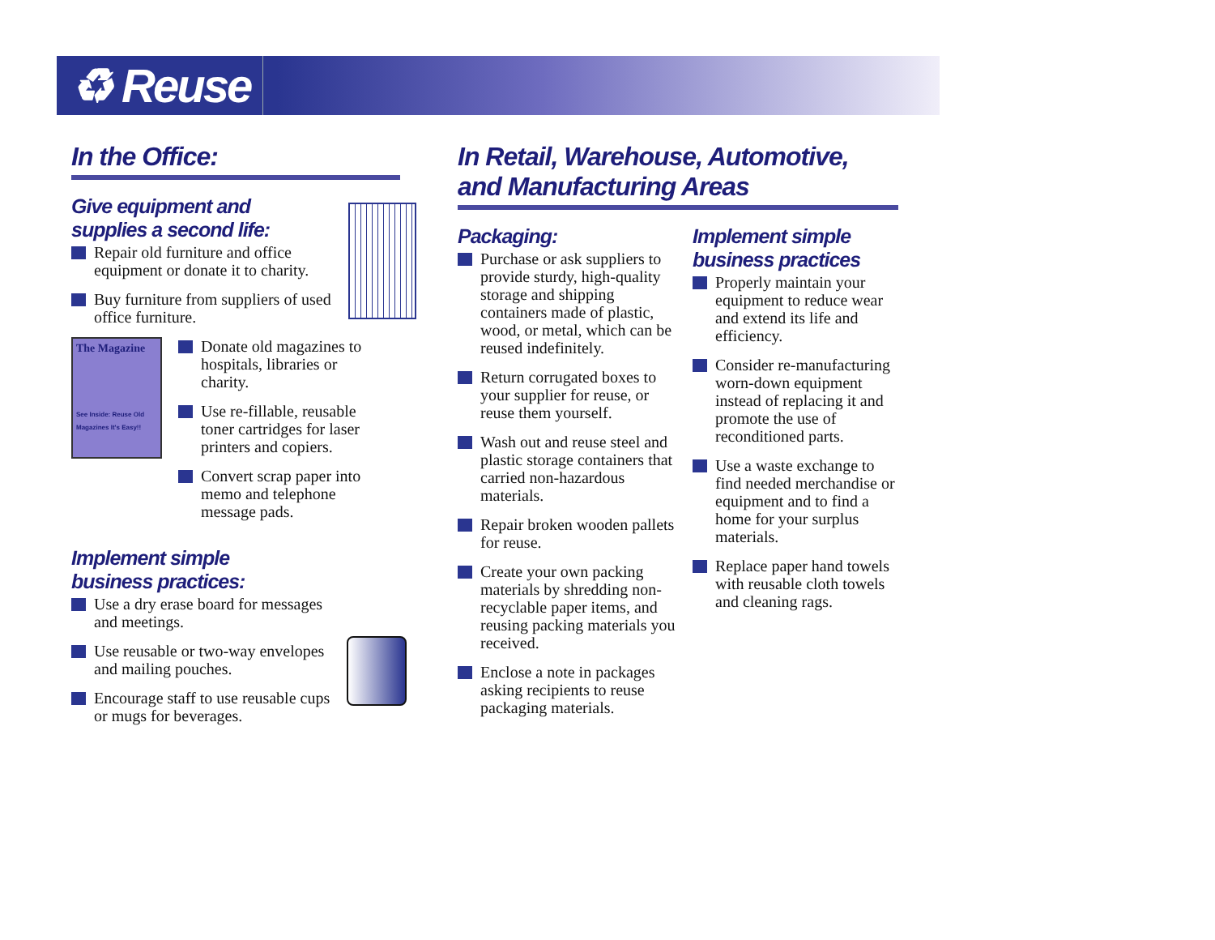♻ Reuse
In the Office:
Give equipment and
supplies a second life:
Repair old furniture and office equipment or donate it to charity.
Buy furniture from suppliers of used office furniture.
The Magazine
See Inside: Reuse Old Magazines It's Easy!!
Donate old magazines to hospitals, libraries or charity.
Use re-fillable, reusable toner cartridges for laser printers and copiers.
Convert scrap paper into memo and telephone message pads.
Implement simple
business practices:
Use a dry erase board for messages and meetings.
Use reusable or two-way envelopes and mailing pouches.
Encourage staff to use reusable cups or mugs for beverages.
In Retail, Warehouse, Automotive,
and Manufacturing Areas
Packaging:
Purchase or ask suppliers to provide sturdy, high-quality storage and shipping containers made of plastic, wood, or metal, which can be reused indefinitely.
Return corrugated boxes to your supplier for reuse, or reuse them yourself.
Wash out and reuse steel and plastic storage containers that carried non-hazardous materials.
Repair broken wooden pallets for reuse.
Create your own packing materials by shredding non-recyclable paper items, and reusing packing materials you received.
Enclose a note in packages asking recipients to reuse packaging materials.
Implement simple
business practices
Properly maintain your equipment to reduce wear and extend its life and efficiency.
Consider re-manufacturing worn-down equipment instead of replacing it and promote the use of reconditioned parts.
Use a waste exchange to find needed merchandise or equipment and to find a home for your surplus materials.
Replace paper hand towels with reusable cloth towels and cleaning rags.